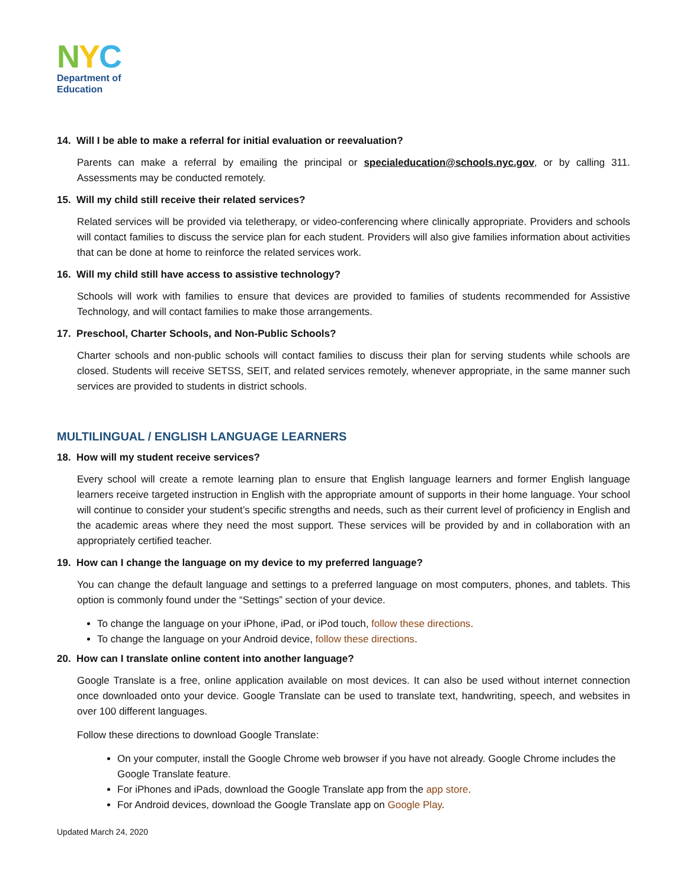NYC
Department of
Education
14. Will I be able to make a referral for initial evaluation or reevaluation?
Parents can make a referral by emailing the principal or specialeducation@schools.nyc.gov, or by calling 311. Assessments may be conducted remotely.
15. Will my child still receive their related services?
Related services will be provided via teletherapy, or video-conferencing where clinically appropriate. Providers and schools will contact families to discuss the service plan for each student. Providers will also give families information about activities that can be done at home to reinforce the related services work.
16. Will my child still have access to assistive technology?
Schools will work with families to ensure that devices are provided to families of students recommended for Assistive Technology, and will contact families to make those arrangements.
17. Preschool, Charter Schools, and Non-Public Schools?
Charter schools and non-public schools will contact families to discuss their plan for serving students while schools are closed. Students will receive SETSS, SEIT, and related services remotely, whenever appropriate, in the same manner such services are provided to students in district schools.
MULTILINGUAL / ENGLISH LANGUAGE LEARNERS
18. How will my student receive services?
Every school will create a remote learning plan to ensure that English language learners and former English language learners receive targeted instruction in English with the appropriate amount of supports in their home language. Your school will continue to consider your student’s specific strengths and needs, such as their current level of proficiency in English and the academic areas where they need the most support. These services will be provided by and in collaboration with an appropriately certified teacher.
19. How can I change the language on my device to my preferred language?
You can change the default language and settings to a preferred language on most computers, phones, and tablets. This option is commonly found under the “Settings” section of your device.
To change the language on your iPhone, iPad, or iPod touch, follow these directions.
To change the language on your Android device, follow these directions.
20. How can I translate online content into another language?
Google Translate is a free, online application available on most devices. It can also be used without internet connection once downloaded onto your device. Google Translate can be used to translate text, handwriting, speech, and websites in over 100 different languages.
Follow these directions to download Google Translate:
On your computer, install the Google Chrome web browser if you have not already. Google Chrome includes the Google Translate feature.
For iPhones and iPads, download the Google Translate app from the app store.
For Android devices, download the Google Translate app on Google Play.
Updated March 24, 2020